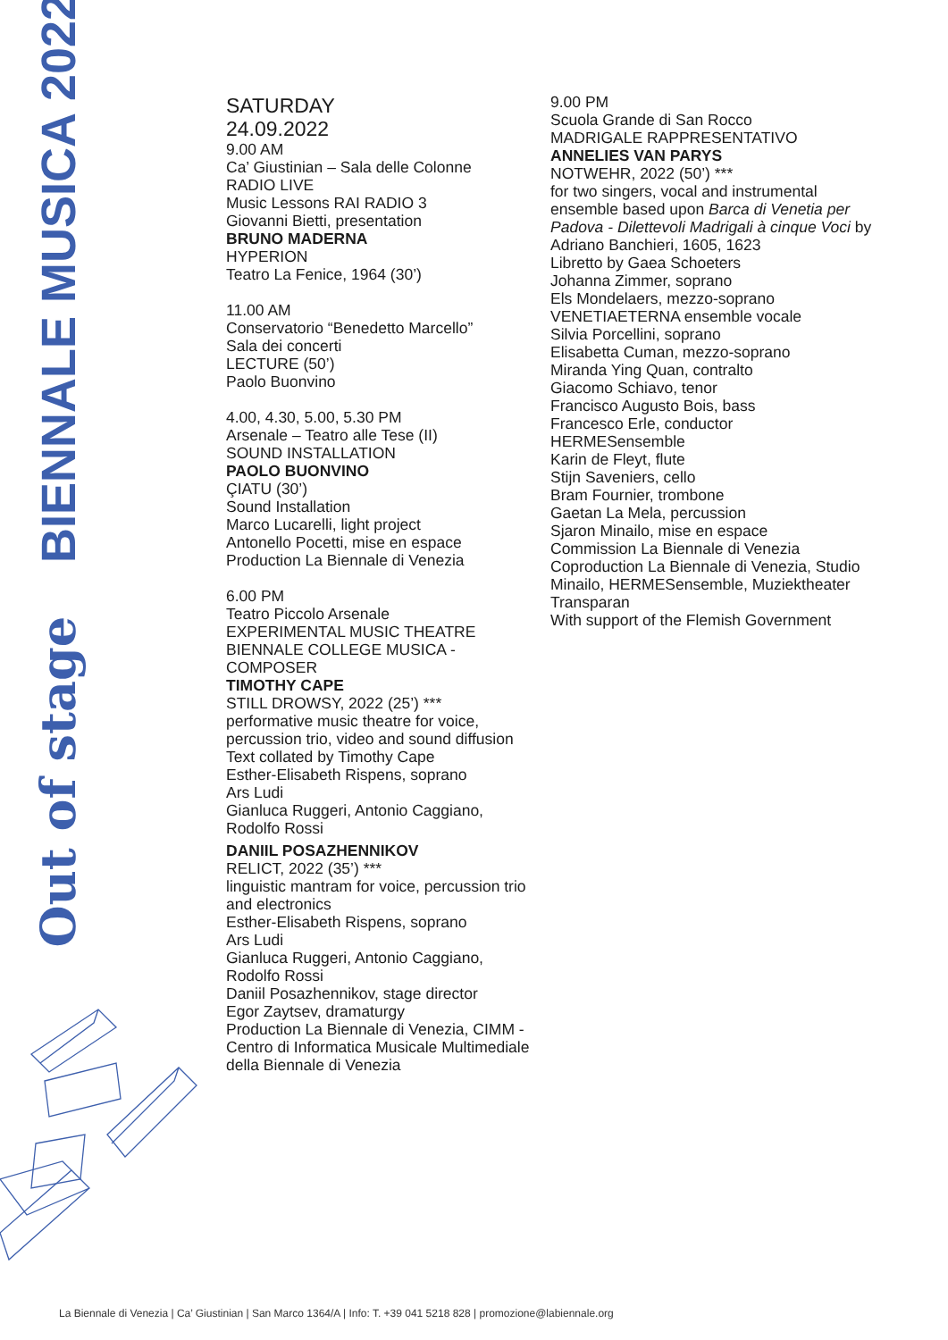BIENNALE MUSICA 2022
Out of stage
SATURDAY
24.09.2022
9.00 AM
Ca’ Giustinian – Sala delle Colonne
RADIO LIVE
Music Lessons RAI RADIO 3
Giovanni Bietti, presentation
BRUNO MADERNA
HYPERION
Teatro La Fenice, 1964 (30’)
11.00 AM
Conservatorio “Benedetto Marcello”
Sala dei concerti
LECTURE (50’)
Paolo Buonvino
4.00, 4.30, 5.00, 5.30 PM
Arsenale – Teatro alle Tese (II)
SOUND INSTALLATION
PAOLO BUONVINO
ÇIATU (30’)
Sound Installation
Marco Lucarelli, light project
Antonello Pocetti, mise en espace
Production La Biennale di Venezia
6.00 PM
Teatro Piccolo Arsenale
EXPERIMENTAL MUSIC THEATRE
BIENNALE COLLEGE MUSICA - COMPOSER
TIMOTHY CAPE
STILL DROWSY, 2022 (25’) ***
performative music theatre for voice, percussion trio, video and sound diffusion
Text collated by Timothy Cape
Esther-Elisabeth Rispens, soprano
Ars Ludi
Gianluca Ruggeri, Antonio Caggiano, Rodolfo Rossi
DANIIL POSAZHENNIKOV
RELICT, 2022 (35’) ***
linguistic mantram for voice, percussion trio and electronics
Esther-Elisabeth Rispens, soprano
Ars Ludi
Gianluca Ruggeri, Antonio Caggiano, Rodolfo Rossi
Daniil Posazhennikov, stage director
Egor Zaytsev, dramaturgy
Production La Biennale di Venezia, CIMM - Centro di Informatica Musicale Multimediale della Biennale di Venezia
9.00 PM
Scuola Grande di San Rocco
MADRIGALE RAPPRESENTATIVO
ANNELIES VAN PARYS
NOTWEHR, 2022 (50’) ***
for two singers, vocal and instrumental ensemble based upon Barca di Venetia per Padova - Dilettevoli Madrigali à cinque Voci by Adriano Banchieri, 1605, 1623
Libretto by Gaea Schoeters
Johanna Zimmer, soprano
Els Mondelaers, mezzo-soprano
VENETIAETERNA ensemble vocale
Silvia Porcellini, soprano
Elisabetta Cuman, mezzo-soprano
Miranda Ying Quan, contralto
Giacomo Schiavo, tenor
Francisco Augusto Bois, bass
Francesco Erle, conductor
HERMESensemble
Karin de Fleyt, flute
Stijn Saveniers, cello
Bram Fournier, trombone
Gaetan La Mela, percussion
Sjaron Minailo, mise en espace
Commission La Biennale di Venezia
Coproduction La Biennale di Venezia, Studio Minailo, HERMESensemble, Muziektheater Transparan
With support of the Flemish Government
La Biennale di Venezia | Ca’ Giustinian | San Marco 1364/A | Info: T. +39 041 5218 828 | promozione@labiennale.org